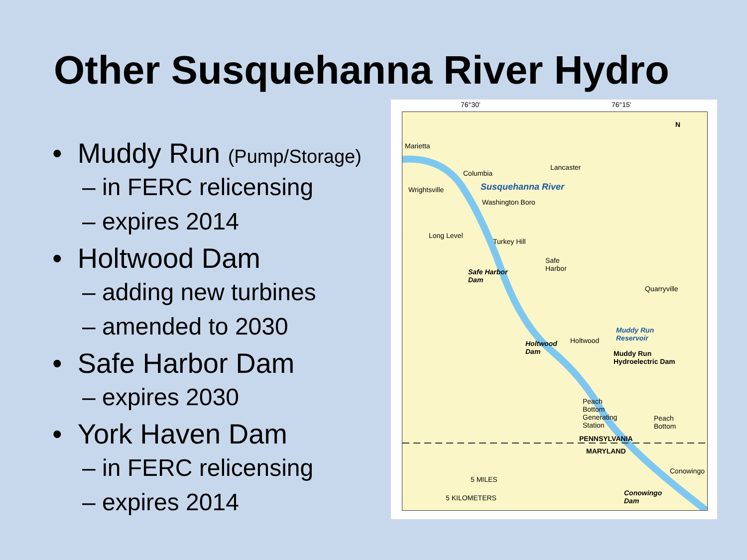Other Susquehanna River Hydro
• Muddy Run (Pump/Storage)
– in FERC relicensing
– expires 2014
• Holtwood Dam
– adding new turbines
– amended to 2030
• Safe Harbor Dam
– expires 2030
• York Haven Dam
– in FERC relicensing
– expires 2014
76°30' 76°15'
Marietta
Columbia
Lancaster
Wrightsville Susquehanna River
Washington Boro
Long Level
Turkey Hill
Safe
Harbor Safe Harbor
Dam
Quarryville
Muddy Run
Reservoir
Holtwood
Dam
Holtwood
Muddy Run
Hydroelectric Dam
Peach
Bottom
Generating
Station
Peach
Bottom
PENNSYLVANIA
MARYLAND
Conowingo
5 MILES
5 KILOMETERS
Conowingo
Dam
N